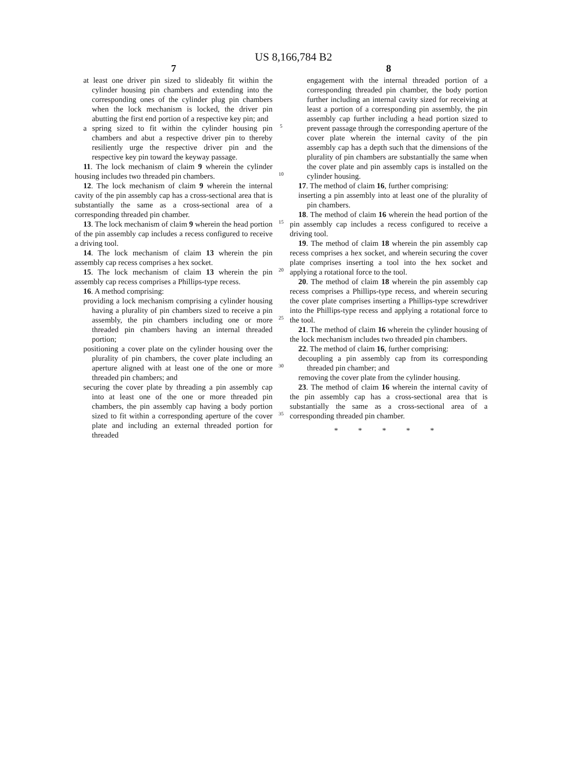US 8,166,784 B2
7
at least one driver pin sized to slideably fit within the cylinder housing pin chambers and extending into the corresponding ones of the cylinder plug pin chambers when the lock mechanism is locked, the driver pin abutting the first end portion of a respective key pin; and
a spring sized to fit within the cylinder housing pin chambers and abut a respective driver pin to thereby resiliently urge the respective driver pin and the respective key pin toward the keyway passage.
11. The lock mechanism of claim 9 wherein the cylinder housing includes two threaded pin chambers.
12. The lock mechanism of claim 9 wherein the internal cavity of the pin assembly cap has a cross-sectional area that is substantially the same as a cross-sectional area of a corresponding threaded pin chamber.
13. The lock mechanism of claim 9 wherein the head portion of the pin assembly cap includes a recess configured to receive a driving tool.
14. The lock mechanism of claim 13 wherein the pin assembly cap recess comprises a hex socket.
15. The lock mechanism of claim 13 wherein the pin assembly cap recess comprises a Phillips-type recess.
16. A method comprising:
providing a lock mechanism comprising a cylinder housing having a plurality of pin chambers sized to receive a pin assembly, the pin chambers including one or more threaded pin chambers having an internal threaded portion;
positioning a cover plate on the cylinder housing over the plurality of pin chambers, the cover plate including an aperture aligned with at least one of the one or more threaded pin chambers; and
securing the cover plate by threading a pin assembly cap into at least one of the one or more threaded pin chambers, the pin assembly cap having a body portion sized to fit within a corresponding aperture of the cover plate and including an external threaded portion for threaded
5
10
15
20
25
30
35
8
engagement with the internal threaded portion of a corresponding threaded pin chamber, the body portion further including an internal cavity sized for receiving at least a portion of a corresponding pin assembly, the pin assembly cap further including a head portion sized to prevent passage through the corresponding aperture of the cover plate wherein the internal cavity of the pin assembly cap has a depth such that the dimensions of the plurality of pin chambers are substantially the same when the cover plate and pin assembly caps is installed on the cylinder housing.
17. The method of claim 16, further comprising:
inserting a pin assembly into at least one of the plurality of pin chambers.
18. The method of claim 16 wherein the head portion of the pin assembly cap includes a recess configured to receive a driving tool.
19. The method of claim 18 wherein the pin assembly cap recess comprises a hex socket, and wherein securing the cover plate comprises inserting a tool into the hex socket and applying a rotational force to the tool.
20. The method of claim 18 wherein the pin assembly cap recess comprises a Phillips-type recess, and wherein securing the cover plate comprises inserting a Phillips-type screwdriver into the Phillips-type recess and applying a rotational force to the tool.
21. The method of claim 16 wherein the cylinder housing of the lock mechanism includes two threaded pin chambers.
22. The method of claim 16, further comprising:
decoupling a pin assembly cap from its corresponding threaded pin chamber; and
removing the cover plate from the cylinder housing.
23. The method of claim 16 wherein the internal cavity of the pin assembly cap has a cross-sectional area that is substantially the same as a cross-sectional area of a corresponding threaded pin chamber.
* * * * *